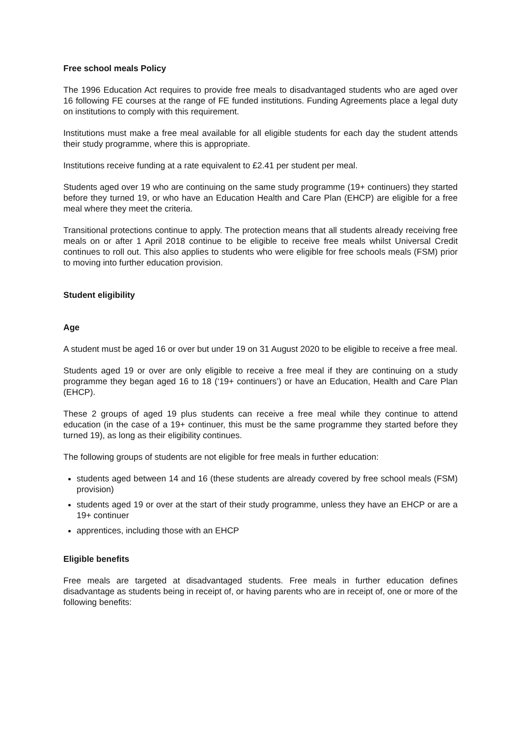Free school meals Policy
The 1996 Education Act requires to provide free meals to disadvantaged students who are aged over 16 following FE courses at the range of FE funded institutions. Funding Agreements place a legal duty on institutions to comply with this requirement.
Institutions must make a free meal available for all eligible students for each day the student attends their study programme, where this is appropriate.
Institutions receive funding at a rate equivalent to £2.41 per student per meal.
Students aged over 19 who are continuing on the same study programme (19+ continuers) they started before they turned 19, or who have an Education Health and Care Plan (EHCP) are eligible for a free meal where they meet the criteria.
Transitional protections continue to apply. The protection means that all students already receiving free meals on or after 1 April 2018 continue to be eligible to receive free meals whilst Universal Credit continues to roll out. This also applies to students who were eligible for free schools meals (FSM) prior to moving into further education provision.
Student eligibility
Age
A student must be aged 16 or over but under 19 on 31 August 2020 to be eligible to receive a free meal.
Students aged 19 or over are only eligible to receive a free meal if they are continuing on a study programme they began aged 16 to 18 (‘19+ continuers’) or have an Education, Health and Care Plan (EHCP).
These 2 groups of aged 19 plus students can receive a free meal while they continue to attend education (in the case of a 19+ continuer, this must be the same programme they started before they turned 19), as long as their eligibility continues.
The following groups of students are not eligible for free meals in further education:
students aged between 14 and 16 (these students are already covered by free school meals (FSM) provision)
students aged 19 or over at the start of their study programme, unless they have an EHCP or are a 19+ continuer
apprentices, including those with an EHCP
Eligible benefits
Free meals are targeted at disadvantaged students. Free meals in further education defines disadvantage as students being in receipt of, or having parents who are in receipt of, one or more of the following benefits: